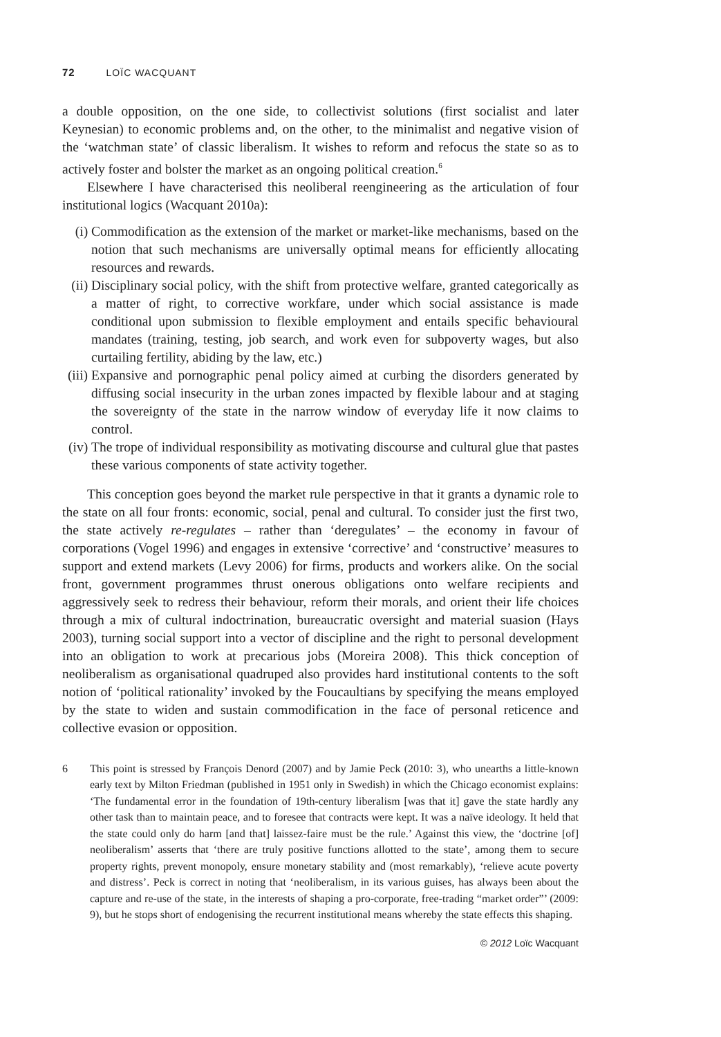72 LOÏC WACQUANT
a double opposition, on the one side, to collectivist solutions (first socialist and later Keynesian) to economic problems and, on the other, to the minimalist and negative vision of the ‘watchman state’ of classic liberalism. It wishes to reform and refocus the state so as to actively foster and bolster the market as an ongoing political creation.<sup>6</sup>
Elsewhere I have characterised this neoliberal reengineering as the articulation of four institutional logics (Wacquant 2010a):
(i) Commodification as the extension of the market or market-like mechanisms, based on the notion that such mechanisms are universally optimal means for efficiently allocating resources and rewards.
(ii) Disciplinary social policy, with the shift from protective welfare, granted categorically as a matter of right, to corrective workfare, under which social assistance is made conditional upon submission to flexible employment and entails specific behavioural mandates (training, testing, job search, and work even for subpoverty wages, but also curtailing fertility, abiding by the law, etc.)
(iii) Expansive and pornographic penal policy aimed at curbing the disorders generated by diffusing social insecurity in the urban zones impacted by flexible labour and at staging the sovereignty of the state in the narrow window of everyday life it now claims to control.
(iv) The trope of individual responsibility as motivating discourse and cultural glue that pastes these various components of state activity together.
This conception goes beyond the market rule perspective in that it grants a dynamic role to the state on all four fronts: economic, social, penal and cultural. To consider just the first two, the state actively re-regulates – rather than ‘deregulates’ – the economy in favour of corporations (Vogel 1996) and engages in extensive ‘corrective’ and ‘constructive’ measures to support and extend markets (Levy 2006) for firms, products and workers alike. On the social front, government programmes thrust onerous obligations onto welfare recipients and aggressively seek to redress their behaviour, reform their morals, and orient their life choices through a mix of cultural indoctrination, bureaucratic oversight and material suasion (Hays 2003), turning social support into a vector of discipline and the right to personal development into an obligation to work at precarious jobs (Moreira 2008). This thick conception of neoliberalism as organisational quadruped also provides hard institutional contents to the soft notion of ‘political rationality’ invoked by the Foucaultians by specifying the means employed by the state to widen and sustain commodification in the face of personal reticence and collective evasion or opposition.
6 This point is stressed by François Denord (2007) and by Jamie Peck (2010: 3), who unearths a little-known early text by Milton Friedman (published in 1951 only in Swedish) in which the Chicago economist explains: ‘The fundamental error in the foundation of 19th-century liberalism [was that it] gave the state hardly any other task than to maintain peace, and to foresee that contracts were kept. It was a naïve ideology. It held that the state could only do harm [and that] laissez-faire must be the rule.’ Against this view, the ‘doctrine [of] neoliberalism’ asserts that ‘there are truly positive functions allotted to the state’, among them to secure property rights, prevent monopoly, ensure monetary stability and (most remarkably), ‘relieve acute poverty and distress’. Peck is correct in noting that ‘neoliberalism, in its various guises, has always been about the capture and re-use of the state, in the interests of shaping a pro-corporate, free-trading “market order”’ (2009: 9), but he stops short of endogenising the recurrent institutional means whereby the state effects this shaping.
© 2012 Loïc Wacquant